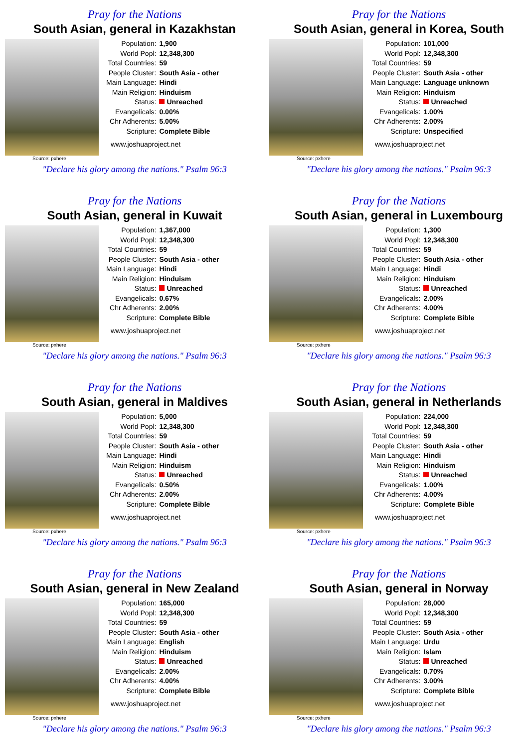Pray for the Nations
South Asian, general in Kazakhstan
Source: pxhere
| Population: | 1,900 |
| World Popl: | 12,348,300 |
| Total Countries: | 59 |
| People Cluster: | South Asia - other |
| Main Language: | Hindi |
| Main Religion: | Hinduism |
| Status: | Unreached |
| Evangelicals: | 0.00% |
| Chr Adherents: | 5.00% |
| Scripture: | Complete Bible |
www.joshuaproject.net
"Declare his glory among the nations." Psalm 96:3
Pray for the Nations
South Asian, general in Korea, South
Source: pxhere
| Population: | 101,000 |
| World Popl: | 12,348,300 |
| Total Countries: | 59 |
| People Cluster: | South Asia - other |
| Main Language: | Language unknown |
| Main Religion: | Hinduism |
| Status: | Unreached |
| Evangelicals: | 1.00% |
| Chr Adherents: | 2.00% |
| Scripture: | Unspecified |
www.joshuaproject.net
"Declare his glory among the nations." Psalm 96:3
Pray for the Nations
South Asian, general in Kuwait
Source: pxhere
| Population: | 1,367,000 |
| World Popl: | 12,348,300 |
| Total Countries: | 59 |
| People Cluster: | South Asia - other |
| Main Language: | Hindi |
| Main Religion: | Hinduism |
| Status: | Unreached |
| Evangelicals: | 0.67% |
| Chr Adherents: | 2.00% |
| Scripture: | Complete Bible |
www.joshuaproject.net
"Declare his glory among the nations." Psalm 96:3
Pray for the Nations
South Asian, general in Luxembourg
Source: pxhere
| Population: | 1,300 |
| World Popl: | 12,348,300 |
| Total Countries: | 59 |
| People Cluster: | South Asia - other |
| Main Language: | Hindi |
| Main Religion: | Hinduism |
| Status: | Unreached |
| Evangelicals: | 2.00% |
| Chr Adherents: | 4.00% |
| Scripture: | Complete Bible |
www.joshuaproject.net
"Declare his glory among the nations." Psalm 96:3
Pray for the Nations
South Asian, general in Maldives
Source: pxhere
| Population: | 5,000 |
| World Popl: | 12,348,300 |
| Total Countries: | 59 |
| People Cluster: | South Asia - other |
| Main Language: | Hindi |
| Main Religion: | Hinduism |
| Status: | Unreached |
| Evangelicals: | 0.50% |
| Chr Adherents: | 2.00% |
| Scripture: | Complete Bible |
www.joshuaproject.net
"Declare his glory among the nations." Psalm 96:3
Pray for the Nations
South Asian, general in Netherlands
Source: pxhere
| Population: | 224,000 |
| World Popl: | 12,348,300 |
| Total Countries: | 59 |
| People Cluster: | South Asia - other |
| Main Language: | Hindi |
| Main Religion: | Hinduism |
| Status: | Unreached |
| Evangelicals: | 1.00% |
| Chr Adherents: | 4.00% |
| Scripture: | Complete Bible |
www.joshuaproject.net
"Declare his glory among the nations." Psalm 96:3
Pray for the Nations
South Asian, general in New Zealand
Source: pxhere
| Population: | 165,000 |
| World Popl: | 12,348,300 |
| Total Countries: | 59 |
| People Cluster: | South Asia - other |
| Main Language: | English |
| Main Religion: | Hinduism |
| Status: | Unreached |
| Evangelicals: | 2.00% |
| Chr Adherents: | 4.00% |
| Scripture: | Complete Bible |
www.joshuaproject.net
"Declare his glory among the nations." Psalm 96:3
Pray for the Nations
South Asian, general in Norway
Source: pxhere
| Population: | 28,000 |
| World Popl: | 12,348,300 |
| Total Countries: | 59 |
| People Cluster: | South Asia - other |
| Main Language: | Urdu |
| Main Religion: | Islam |
| Status: | Unreached |
| Evangelicals: | 0.70% |
| Chr Adherents: | 3.00% |
| Scripture: | Complete Bible |
www.joshuaproject.net
"Declare his glory among the nations." Psalm 96:3